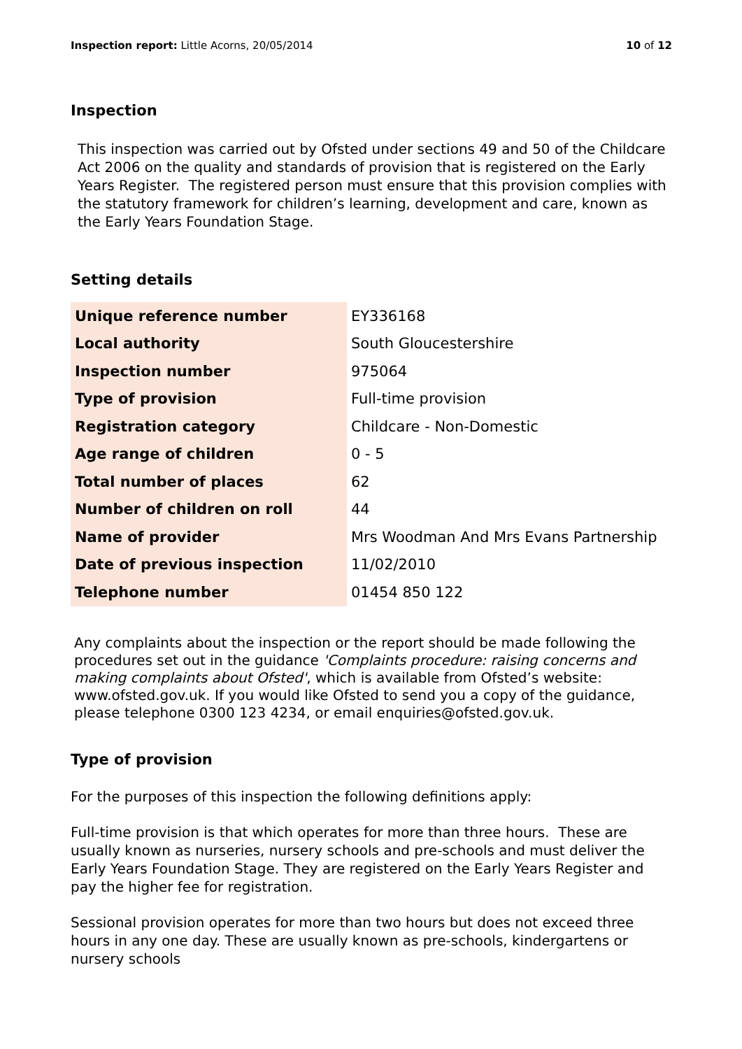Inspection report: Little Acorns, 20/05/2014 10 of 12
Inspection
This inspection was carried out by Ofsted under sections 49 and 50 of the Childcare Act 2006 on the quality and standards of provision that is registered on the Early Years Register. The registered person must ensure that this provision complies with the statutory framework for children’s learning, development and care, known as the Early Years Foundation Stage.
Setting details
| Unique reference number | EY336168 |
| Local authority | South Gloucestershire |
| Inspection number | 975064 |
| Type of provision | Full-time provision |
| Registration category | Childcare - Non-Domestic |
| Age range of children | 0 - 5 |
| Total number of places | 62 |
| Number of children on roll | 44 |
| Name of provider | Mrs Woodman And Mrs Evans Partnership |
| Date of previous inspection | 11/02/2010 |
| Telephone number | 01454 850 122 |
Any complaints about the inspection or the report should be made following the procedures set out in the guidance 'Complaints procedure: raising concerns and making complaints about Ofsted', which is available from Ofsted’s website: www.ofsted.gov.uk. If you would like Ofsted to send you a copy of the guidance, please telephone 0300 123 4234, or email enquiries@ofsted.gov.uk.
Type of provision
For the purposes of this inspection the following definitions apply:
Full-time provision is that which operates for more than three hours. These are usually known as nurseries, nursery schools and pre-schools and must deliver the Early Years Foundation Stage. They are registered on the Early Years Register and pay the higher fee for registration.
Sessional provision operates for more than two hours but does not exceed three hours in any one day. These are usually known as pre-schools, kindergartens or nursery schools